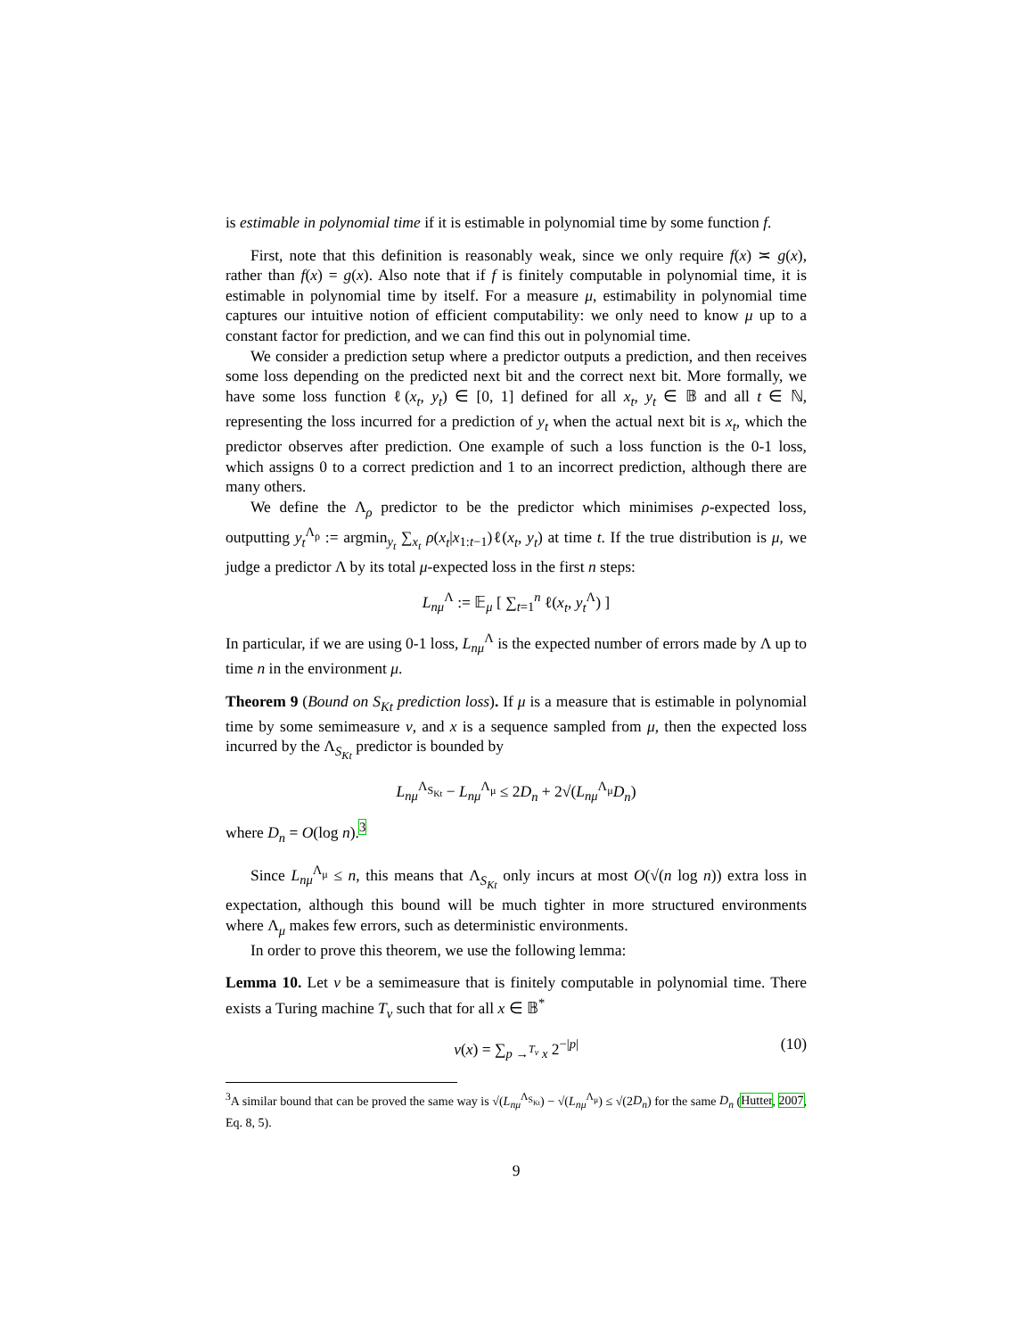is estimable in polynomial time if it is estimable in polynomial time by some function f.
First, note that this definition is reasonably weak, since we only require f(x) ≍ g(x), rather than f(x) = g(x). Also note that if f is finitely computable in polynomial time, it is estimable in polynomial time by itself. For a measure μ, estimability in polynomial time captures our intuitive notion of efficient computability: we only need to know μ up to a constant factor for prediction, and we can find this out in polynomial time.
We consider a prediction setup where a predictor outputs a prediction, and then receives some loss depending on the predicted next bit and the correct next bit. More formally, we have some loss function ℓ(x<sub>t</sub>, y<sub>t</sub>) ∈ [0, 1] defined for all x<sub>t</sub>, y<sub>t</sub> ∈ 𝔹 and all t ∈ ℕ, representing the loss incurred for a prediction of y<sub>t</sub> when the actual next bit is x<sub>t</sub>, which the predictor observes after prediction. One example of such a loss function is the 0-1 loss, which assigns 0 to a correct prediction and 1 to an incorrect prediction, although there are many others.
We define the Λ<sub>ρ</sub> predictor to be the predictor which minimises ρ-expected loss, outputting y<sub>t</sub><sup>Λ<sub>ρ</sub></sup> := argmin<sub>y<sub>t</sub></sub> ∑<sub>x<sub>t</sub></sub> ρ(x<sub>t</sub>|x<sub>1:t−1</sub>)ℓ(x<sub>t</sub>, y<sub>t</sub>) at time t. If the true distribution is μ, we judge a predictor Λ by its total μ-expected loss in the first n steps:
L<sub>nμ</sub><sup>Λ</sup> := 𝔼<sub>μ</sub> [ ∑<sub>t=1</sub><sup>n</sup> ℓ(x<sub>t</sub>, y<sub>t</sub><sup>Λ</sup>) ]
In particular, if we are using 0-1 loss, L<sub>nμ</sub><sup>Λ</sup> is the expected number of errors made by Λ up to time n in the environment μ.
Theorem 9 (Bound on S<sub>Kt</sub> prediction loss). If μ is a measure that is estimable in polynomial time by some semimeasure ν, and x is a sequence sampled from μ, then the expected loss incurred by the Λ<sub>S<sub>Kt</sub></sub> predictor is bounded by
L<sub>nμ</sub><sup>Λ<sub>S<sub>Kt</sub></sub></sup> − L<sub>nμ</sub><sup>Λ<sub>μ</sub></sup> ≤ 2D<sub>n</sub> + 2√(L<sub>nμ</sub><sup>Λ<sub>μ</sub></sup>D<sub>n</sub>)
where D<sub>n</sub> = O(log n).<sup>3</sup>
Since L<sub>nμ</sub><sup>Λ<sub>μ</sub></sup> ≤ n, this means that Λ<sub>S<sub>Kt</sub></sub> only incurs at most O(√(n log n)) extra loss in expectation, although this bound will be much tighter in more structured environments where Λ<sub>μ</sub> makes few errors, such as deterministic environments.
In order to prove this theorem, we use the following lemma:
Lemma 10. Let ν be a semimeasure that is finitely computable in polynomial time. There exists a Turing machine T<sub>ν</sub> such that for all x ∈ 𝔹<sup>*</sup>
ν(x) = ∑<sub>p →<sup>T<sub>ν</sub></sup> x</sub> 2<sup>−|p|</sup> (10)
<sup>3</sup> A similar bound that can be proved the same way is √(L<sub>nμ</sub><sup>Λ<sub>S<sub>Kt</sub></sub></sup>) − √(L<sub>nμ</sub><sup>Λ<sub>μ</sub></sup>) ≤ √(2D<sub>n</sub>) for the same D<sub>n</sub> (Hutter, 2007, Eq. 8, 5).
9